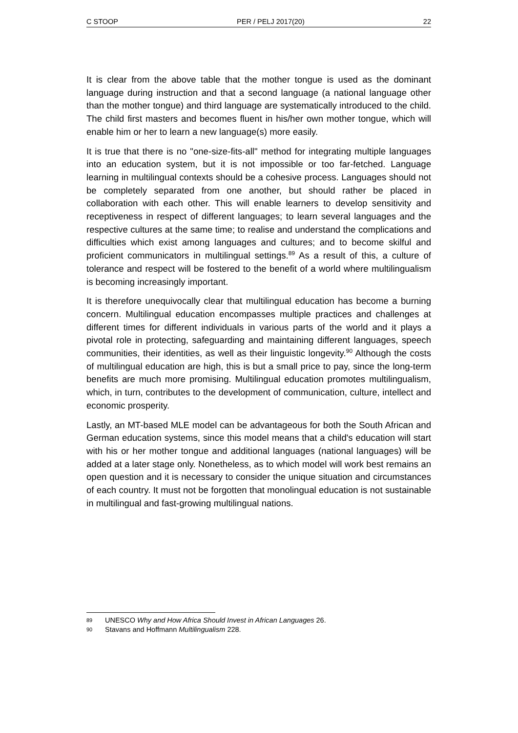C STOOP PER / PELJ 2017(20) 22
It is clear from the above table that the mother tongue is used as the dominant language during instruction and that a second language (a national language other than the mother tongue) and third language are systematically introduced to the child. The child first masters and becomes fluent in his/her own mother tongue, which will enable him or her to learn a new language(s) more easily.
It is true that there is no "one-size-fits-all" method for integrating multiple languages into an education system, but it is not impossible or too far-fetched. Language learning in multilingual contexts should be a cohesive process. Languages should not be completely separated from one another, but should rather be placed in collaboration with each other. This will enable learners to develop sensitivity and receptiveness in respect of different languages; to learn several languages and the respective cultures at the same time; to realise and understand the complications and difficulties which exist among languages and cultures; and to become skilful and proficient communicators in multilingual settings.<sup>89</sup> As a result of this, a culture of tolerance and respect will be fostered to the benefit of a world where multilingualism is becoming increasingly important.
It is therefore unequivocally clear that multilingual education has become a burning concern. Multilingual education encompasses multiple practices and challenges at different times for different individuals in various parts of the world and it plays a pivotal role in protecting, safeguarding and maintaining different languages, speech communities, their identities, as well as their linguistic longevity.<sup>90</sup> Although the costs of multilingual education are high, this is but a small price to pay, since the long-term benefits are much more promising. Multilingual education promotes multilingualism, which, in turn, contributes to the development of communication, culture, intellect and economic prosperity.
Lastly, an MT-based MLE model can be advantageous for both the South African and German education systems, since this model means that a child's education will start with his or her mother tongue and additional languages (national languages) will be added at a later stage only. Nonetheless, as to which model will work best remains an open question and it is necessary to consider the unique situation and circumstances of each country. It must not be forgotten that monolingual education is not sustainable in multilingual and fast-growing multilingual nations.
89 UNESCO Why and How Africa Should Invest in African Languages 26.
90 Stavans and Hoffmann Multilingualism 228.